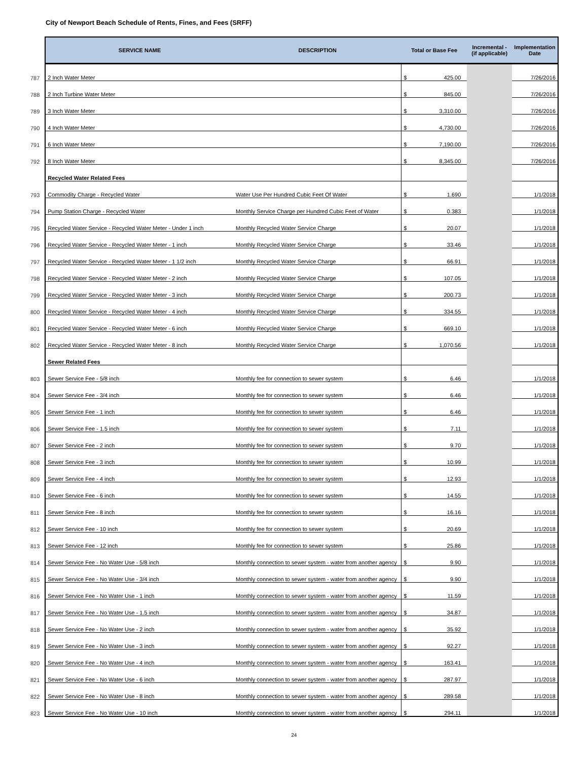City of Newport Beach Schedule of Rents, Fines, and Fees (SRFF)
| | SERVICE NAME | DESCRIPTION | Total or Base Fee | Incremental - (if applicable) | Implementation Date |
| 787 | 2 Inch Water Meter | | $ 425.00 | | 7/26/2016 |
| 788 | 2 Inch Turbine Water Meter | | $ 845.00 | | 7/26/2016 |
| 789 | 3 Inch Water Meter | | $ 3,310.00 | | 7/26/2016 |
| 790 | 4 Inch Water Meter | | $ 4,730.00 | | 7/26/2016 |
| 791 | 6 Inch Water Meter | | $ 7,190.00 | | 7/26/2016 |
| 792 | 8 Inch Water Meter | | $ 8,345.00 | | 7/26/2016 |
| | Recycled Water Related Fees | | | | |
| 793 | Commodity Charge - Recycled Water | Water Use Per Hundred Cubic Feet Of Water | $ 1.690 | | 1/1/2018 |
| 794 | Pump Station Charge - Recycled Water | Monthly Service Charge per Hundred Cubic Feet of Water | $ 0.383 | | 1/1/2018 |
| 795 | Recycled Water Service - Recycled Water Meter - Under 1 inch | Monthly Recycled Water Service Charge | $ 20.07 | | 1/1/2018 |
| 796 | Recycled Water Service - Recycled Water Meter - 1 inch | Monthly Recycled Water Service Charge | $ 33.46 | | 1/1/2018 |
| 797 | Recycled Water Service - Recycled Water Meter - 1 1/2 inch | Monthly Recycled Water Service Charge | $ 66.91 | | 1/1/2018 |
| 798 | Recycled Water Service - Recycled Water Meter - 2 inch | Monthly Recycled Water Service Charge | $ 107.05 | | 1/1/2018 |
| 799 | Recycled Water Service - Recycled Water Meter - 3 inch | Monthly Recycled Water Service Charge | $ 200.73 | | 1/1/2018 |
| 800 | Recycled Water Service - Recycled Water Meter - 4 inch | Monthly Recycled Water Service Charge | $ 334.55 | | 1/1/2018 |
| 801 | Recycled Water Service - Recycled Water Meter - 6 inch | Monthly Recycled Water Service Charge | $ 669.10 | | 1/1/2018 |
| 802 | Recycled Water Service - Recycled Water Meter - 8 inch | Monthly Recycled Water Service Charge | $ 1,070.56 | | 1/1/2018 |
| | Sewer Related Fees | | | | |
| 803 | Sewer Service Fee - 5/8 inch | Monthly fee for connection to sewer system | $ 6.46 | | 1/1/2018 |
| 804 | Sewer Service Fee - 3/4 inch | Monthly fee for connection to sewer system | $ 6.46 | | 1/1/2018 |
| 805 | Sewer Service Fee - 1 inch | Monthly fee for connection to sewer system | $ 6.46 | | 1/1/2018 |
| 806 | Sewer Service Fee - 1.5 inch | Monthly fee for connection to sewer system | $ 7.11 | | 1/1/2018 |
| 807 | Sewer Service Fee - 2 inch | Monthly fee for connection to sewer system | $ 9.70 | | 1/1/2018 |
| 808 | Sewer Service Fee - 3 inch | Monthly fee for connection to sewer system | $ 10.99 | | 1/1/2018 |
| 809 | Sewer Service Fee - 4 inch | Monthly fee for connection to sewer system | $ 12.93 | | 1/1/2018 |
| 810 | Sewer Service Fee - 6 inch | Monthly fee for connection to sewer system | $ 14.55 | | 1/1/2018 |
| 811 | Sewer Service Fee - 8 inch | Monthly fee for connection to sewer system | $ 16.16 | | 1/1/2018 |
| 812 | Sewer Service Fee - 10 inch | Monthly fee for connection to sewer system | $ 20.69 | | 1/1/2018 |
| 813 | Sewer Service Fee - 12 inch | Monthly fee for connection to sewer system | $ 25.86 | | 1/1/2018 |
| 814 | Sewer Service Fee - No Water Use - 5/8 inch | Monthly connection to sewer system - water from another agency | $ 9.90 | | 1/1/2018 |
| 815 | Sewer Service Fee - No Water Use - 3/4 inch | Monthly connection to sewer system - water from another agency | $ 9.90 | | 1/1/2018 |
| 816 | Sewer Service Fee - No Water Use - 1 inch | Monthly connection to sewer system - water from another agency | $ 11.59 | | 1/1/2018 |
| 817 | Sewer Service Fee - No Water Use - 1.5 inch | Monthly connection to sewer system - water from another agency | $ 34.87 | | 1/1/2018 |
| 818 | Sewer Service Fee - No Water Use - 2 inch | Monthly connection to sewer system - water from another agency | $ 35.92 | | 1/1/2018 |
| 819 | Sewer Service Fee - No Water Use - 3 inch | Monthly connection to sewer system - water from another agency | $ 92.27 | | 1/1/2018 |
| 820 | Sewer Service Fee - No Water Use - 4 inch | Monthly connection to sewer system - water from another agency | $ 163.41 | | 1/1/2018 |
| 821 | Sewer Service Fee - No Water Use - 6 inch | Monthly connection to sewer system - water from another agency | $ 287.97 | | 1/1/2018 |
| 822 | Sewer Service Fee - No Water Use - 8 inch | Monthly connection to sewer system - water from another agency | $ 289.58 | | 1/1/2018 |
| 823 | Sewer Service Fee - No Water Use - 10 inch | Monthly connection to sewer system - water from another agency | $ 294.11 | | 1/1/2018 |
24